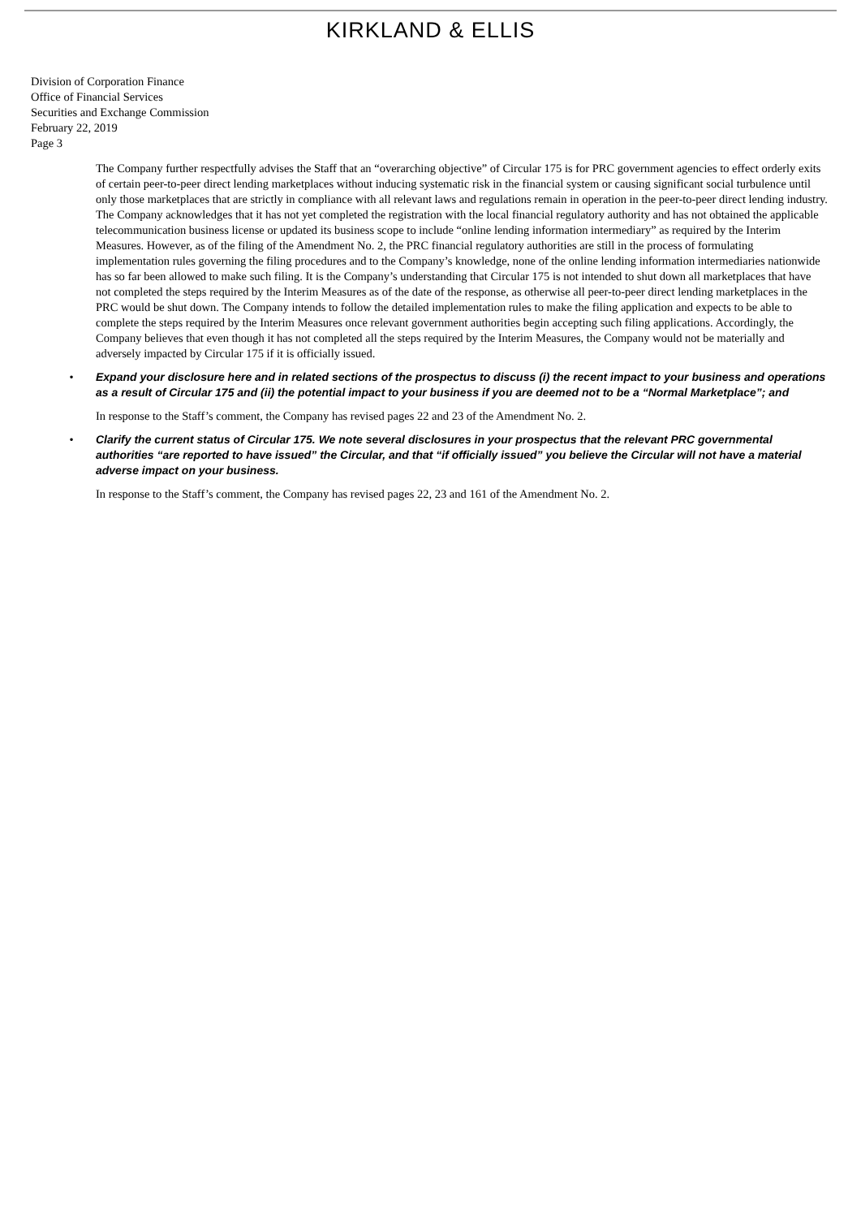KIRKLAND & ELLIS
Division of Corporation Finance
Office of Financial Services
Securities and Exchange Commission
February 22, 2019
Page 3
The Company further respectfully advises the Staff that an “overarching objective” of Circular 175 is for PRC government agencies to effect orderly exits of certain peer-to-peer direct lending marketplaces without inducing systematic risk in the financial system or causing significant social turbulence until only those marketplaces that are strictly in compliance with all relevant laws and regulations remain in operation in the peer-to-peer direct lending industry. The Company acknowledges that it has not yet completed the registration with the local financial regulatory authority and has not obtained the applicable telecommunication business license or updated its business scope to include “online lending information intermediary” as required by the Interim Measures. However, as of the filing of the Amendment No. 2, the PRC financial regulatory authorities are still in the process of formulating implementation rules governing the filing procedures and to the Company’s knowledge, none of the online lending information intermediaries nationwide has so far been allowed to make such filing. It is the Company’s understanding that Circular 175 is not intended to shut down all marketplaces that have not completed the steps required by the Interim Measures as of the date of the response, as otherwise all peer-to-peer direct lending marketplaces in the PRC would be shut down. The Company intends to follow the detailed implementation rules to make the filing application and expects to be able to complete the steps required by the Interim Measures once relevant government authorities begin accepting such filing applications. Accordingly, the Company believes that even though it has not completed all the steps required by the Interim Measures, the Company would not be materially and adversely impacted by Circular 175 if it is officially issued.
• Expand your disclosure here and in related sections of the prospectus to discuss (i) the recent impact to your business and operations as a result of Circular 175 and (ii) the potential impact to your business if you are deemed not to be a “Normal Marketplace”; and
In response to the Staff’s comment, the Company has revised pages 22 and 23 of the Amendment No. 2.
• Clarify the current status of Circular 175. We note several disclosures in your prospectus that the relevant PRC governmental authorities “are reported to have issued” the Circular, and that “if officially issued” you believe the Circular will not have a material adverse impact on your business.
In response to the Staff’s comment, the Company has revised pages 22, 23 and 161 of the Amendment No. 2.